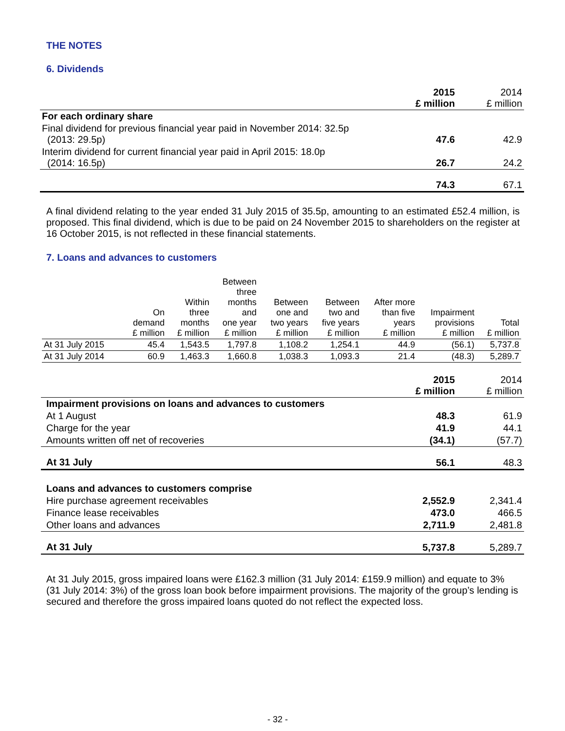THE NOTES
6. Dividends
| | 2015 £ million | 2014 £ million |
| For each ordinary share | | |
| Final dividend for previous financial year paid in November 2014: 32.5p (2013: 29.5p) | 47.6 | 42.9 |
| Interim dividend for current financial year paid in April 2015: 18.0p (2014: 16.5p) | 26.7 | 24.2 |
| | 74.3 | 67.1 |
A final dividend relating to the year ended 31 July 2015 of 35.5p, amounting to an estimated £52.4 million, is proposed. This final dividend, which is due to be paid on 24 November 2015 to shareholders on the register at 16 October 2015, is not reflected in these financial statements.
7. Loans and advances to customers
| | On demand £ million | Within three months £ million | Between three months and one year £ million | Between one and two years £ million | Between two and five years £ million | After more than five years £ million | Impairment provisions £ million | Total £ million |
| --- | --- | --- | --- | --- | --- | --- | --- | --- |
| At 31 July 2015 | 45.4 | 1,543.5 | 1,797.8 | 1,108.2 | 1,254.1 | 44.9 | (56.1) | 5,737.8 |
| At 31 July 2014 | 60.9 | 1,463.3 | 1,660.8 | 1,038.3 | 1,093.3 | 21.4 | (48.3) | 5,289.7 |
| | 2015 £ million | 2014 £ million |
| Impairment provisions on loans and advances to customers | | |
| At 1 August | 48.3 | 61.9 |
| Charge for the year | 41.9 | 44.1 |
| Amounts written off net of recoveries | (34.1) | (57.7) |
| At 31 July | 56.1 | 48.3 |
| Loans and advances to customers comprise | | |
| Hire purchase agreement receivables | 2,552.9 | 2,341.4 |
| Finance lease receivables | 473.0 | 466.5 |
| Other loans and advances | 2,711.9 | 2,481.8 |
| At 31 July | 5,737.8 | 5,289.7 |
At 31 July 2015, gross impaired loans were £162.3 million (31 July 2014: £159.9 million) and equate to 3% (31 July 2014: 3%) of the gross loan book before impairment provisions. The majority of the group’s lending is secured and therefore the gross impaired loans quoted do not reflect the expected loss.
- 32 -